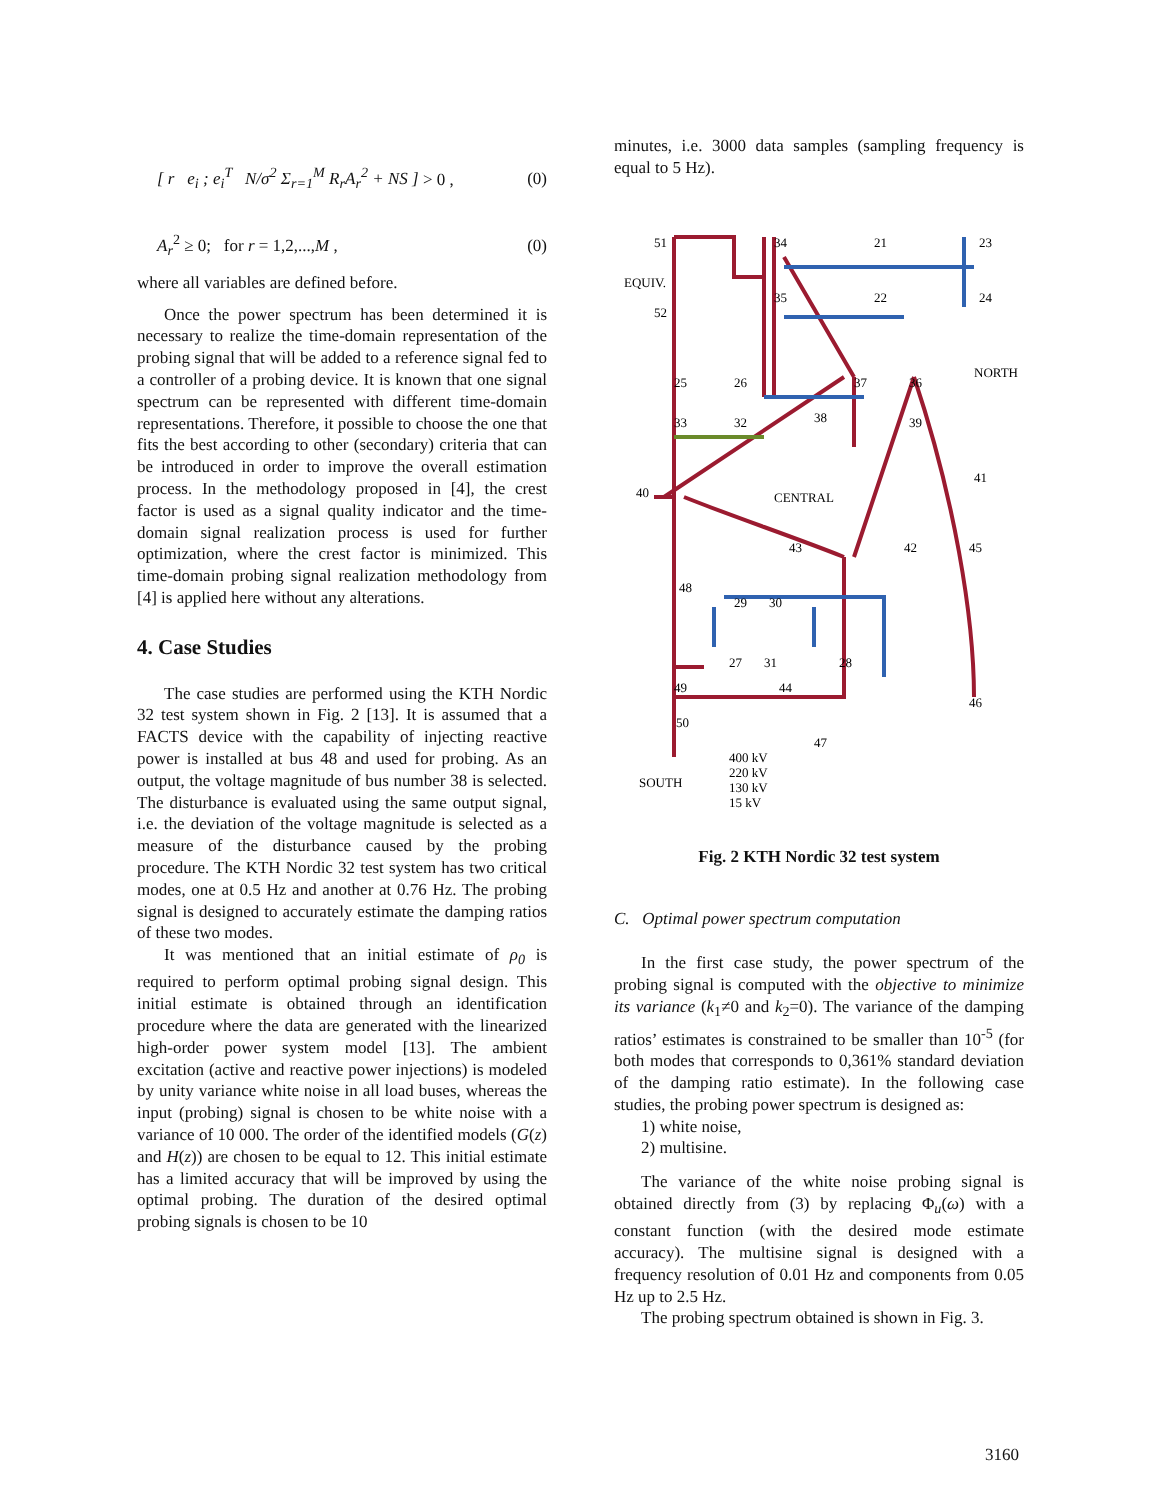[ r e<sub>i</sub> ; e<sub>i</sub><sup>T</sup> N/σ<sup>2</sup> Σ<sub>r=1</sub><sup>M</sup> R<sub>r</sub>A<sub>r</sub><sup>2</sup> + NS ] > 0 , (0)
A<sub>r</sub><sup>2</sup> ≥ 0; for r = 1,2,...,M , (0)
where all variables are defined before.
Once the power spectrum has been determined it is necessary to realize the time-domain representation of the probing signal that will be added to a reference signal fed to a controller of a probing device. It is known that one signal spectrum can be represented with different time-domain representations. Therefore, it possible to choose the one that fits the best according to other (secondary) criteria that can be introduced in order to improve the overall estimation process. In the methodology proposed in [4], the crest factor is used as a signal quality indicator and the time-domain signal realization process is used for further optimization, where the crest factor is minimized. This time-domain probing signal realization methodology from [4] is applied here without any alterations.
4. Case Studies
The case studies are performed using the KTH Nordic 32 test system shown in Fig. 2 [13]. It is assumed that a FACTS device with the capability of injecting reactive power is installed at bus 48 and used for probing. As an output, the voltage magnitude of bus number 38 is selected. The disturbance is evaluated using the same output signal, i.e. the deviation of the voltage magnitude is selected as a measure of the disturbance caused by the probing procedure. The KTH Nordic 32 test system has two critical modes, one at 0.5 Hz and another at 0.76 Hz. The probing signal is designed to accurately estimate the damping ratios of these two modes.
It was mentioned that an initial estimate of ρ<sub>0</sub> is required to perform optimal probing signal design. This initial estimate is obtained through an identification procedure where the data are generated with the linearized high-order power system model [13]. The ambient excitation (active and reactive power injections) is modeled by unity variance white noise in all load buses, whereas the input (probing) signal is chosen to be white noise with a variance of 10 000. The order of the identified models (G(z) and H(z)) are chosen to be equal to 12. This initial estimate has a limited accuracy that will be improved by using the optimal probing. The duration of the desired optimal probing signals is chosen to be 10
minutes, i.e. 3000 data samples (sampling frequency is equal to 5 Hz).
51
34
21
23
EQUIV.
52
35
22
24
25
26
37
36
NORTH
33
32
38
39
40
CENTRAL
41
43
42
45
48
29
30
27
31
28
49
44
46
50
47
SOUTH
400 kV
220 kV
130 kV
15 kV
Fig. 2 KTH Nordic 32 test system
C. Optimal power spectrum computation
In the first case study, the power spectrum of the probing signal is computed with the objective to minimize its variance (k<sub>1</sub>≠0 and k<sub>2</sub>=0). The variance of the damping ratios’ estimates is constrained to be smaller than 10<sup>-5</sup> (for both modes that corresponds to 0,361% standard deviation of the damping ratio estimate). In the following case studies, the probing power spectrum is designed as:
1) white noise,
2) multisine.
The variance of the white noise probing signal is obtained directly from (3) by replacing Φ<sub>u</sub>(ω) with a constant function (with the desired mode estimate accuracy). The multisine signal is designed with a frequency resolution of 0.01 Hz and components from 0.05 Hz up to 2.5 Hz.
The probing spectrum obtained is shown in Fig. 3.
3160